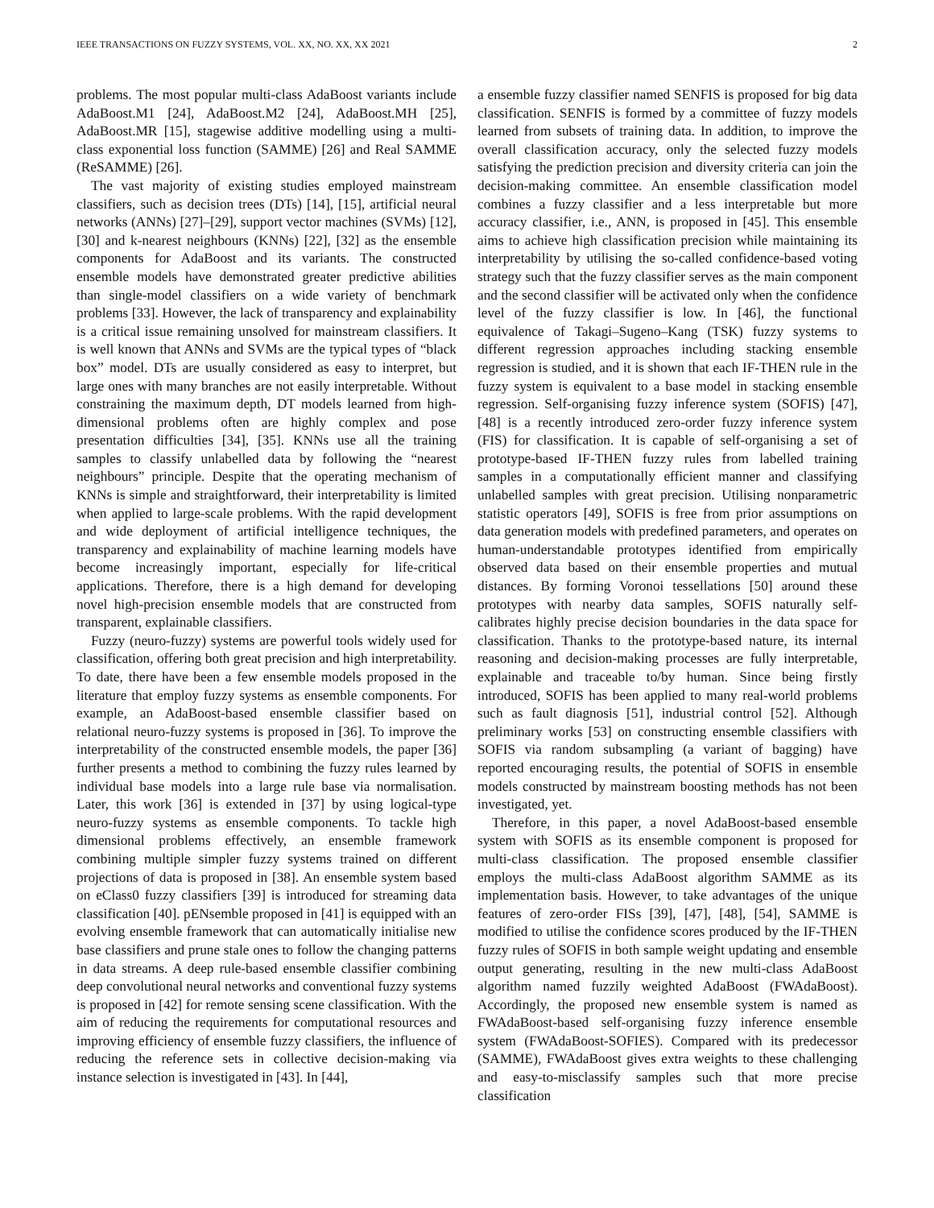IEEE TRANSACTIONS ON FUZZY SYSTEMS, VOL. XX, NO. XX, XX 2021 2
problems. The most popular multi-class AdaBoost variants include AdaBoost.M1 [24], AdaBoost.M2 [24], AdaBoost.MH [25], AdaBoost.MR [15], stagewise additive modelling using a multi-class exponential loss function (SAMME) [26] and Real SAMME (ReSAMME) [26].
The vast majority of existing studies employed mainstream classifiers, such as decision trees (DTs) [14], [15], artificial neural networks (ANNs) [27]–[29], support vector machines (SVMs) [12], [30] and k-nearest neighbours (KNNs) [22], [32] as the ensemble components for AdaBoost and its variants. The constructed ensemble models have demonstrated greater predictive abilities than single-model classifiers on a wide variety of benchmark problems [33]. However, the lack of transparency and explainability is a critical issue remaining unsolved for mainstream classifiers. It is well known that ANNs and SVMs are the typical types of “black box” model. DTs are usually considered as easy to interpret, but large ones with many branches are not easily interpretable. Without constraining the maximum depth, DT models learned from high-dimensional problems often are highly complex and pose presentation difficulties [34], [35]. KNNs use all the training samples to classify unlabelled data by following the “nearest neighbours” principle. Despite that the operating mechanism of KNNs is simple and straightforward, their interpretability is limited when applied to large-scale problems. With the rapid development and wide deployment of artificial intelligence techniques, the transparency and explainability of machine learning models have become increasingly important, especially for life-critical applications. Therefore, there is a high demand for developing novel high-precision ensemble models that are constructed from transparent, explainable classifiers.
Fuzzy (neuro-fuzzy) systems are powerful tools widely used for classification, offering both great precision and high interpretability. To date, there have been a few ensemble models proposed in the literature that employ fuzzy systems as ensemble components. For example, an AdaBoost-based ensemble classifier based on relational neuro-fuzzy systems is proposed in [36]. To improve the interpretability of the constructed ensemble models, the paper [36] further presents a method to combining the fuzzy rules learned by individual base models into a large rule base via normalisation. Later, this work [36] is extended in [37] by using logical-type neuro-fuzzy systems as ensemble components. To tackle high dimensional problems effectively, an ensemble framework combining multiple simpler fuzzy systems trained on different projections of data is proposed in [38]. An ensemble system based on eClass0 fuzzy classifiers [39] is introduced for streaming data classification [40]. pENsemble proposed in [41] is equipped with an evolving ensemble framework that can automatically initialise new base classifiers and prune stale ones to follow the changing patterns in data streams. A deep rule-based ensemble classifier combining deep convolutional neural networks and conventional fuzzy systems is proposed in [42] for remote sensing scene classification. With the aim of reducing the requirements for computational resources and improving efficiency of ensemble fuzzy classifiers, the influence of reducing the reference sets in collective decision-making via instance selection is investigated in [43]. In [44],
a ensemble fuzzy classifier named SENFIS is proposed for big data classification. SENFIS is formed by a committee of fuzzy models learned from subsets of training data. In addition, to improve the overall classification accuracy, only the selected fuzzy models satisfying the prediction precision and diversity criteria can join the decision-making committee. An ensemble classification model combines a fuzzy classifier and a less interpretable but more accuracy classifier, i.e., ANN, is proposed in [45]. This ensemble aims to achieve high classification precision while maintaining its interpretability by utilising the so-called confidence-based voting strategy such that the fuzzy classifier serves as the main component and the second classifier will be activated only when the confidence level of the fuzzy classifier is low. In [46], the functional equivalence of Takagi–Sugeno–Kang (TSK) fuzzy systems to different regression approaches including stacking ensemble regression is studied, and it is shown that each IF-THEN rule in the fuzzy system is equivalent to a base model in stacking ensemble regression. Self-organising fuzzy inference system (SOFIS) [47], [48] is a recently introduced zero-order fuzzy inference system (FIS) for classification. It is capable of self-organising a set of prototype-based IF-THEN fuzzy rules from labelled training samples in a computationally efficient manner and classifying unlabelled samples with great precision. Utilising nonparametric statistic operators [49], SOFIS is free from prior assumptions on data generation models with predefined parameters, and operates on human-understandable prototypes identified from empirically observed data based on their ensemble properties and mutual distances. By forming Voronoi tessellations [50] around these prototypes with nearby data samples, SOFIS naturally self-calibrates highly precise decision boundaries in the data space for classification. Thanks to the prototype-based nature, its internal reasoning and decision-making processes are fully interpretable, explainable and traceable to/by human. Since being firstly introduced, SOFIS has been applied to many real-world problems such as fault diagnosis [51], industrial control [52]. Although preliminary works [53] on constructing ensemble classifiers with SOFIS via random subsampling (a variant of bagging) have reported encouraging results, the potential of SOFIS in ensemble models constructed by mainstream boosting methods has not been investigated, yet.
Therefore, in this paper, a novel AdaBoost-based ensemble system with SOFIS as its ensemble component is proposed for multi-class classification. The proposed ensemble classifier employs the multi-class AdaBoost algorithm SAMME as its implementation basis. However, to take advantages of the unique features of zero-order FISs [39], [47], [48], [54], SAMME is modified to utilise the confidence scores produced by the IF-THEN fuzzy rules of SOFIS in both sample weight updating and ensemble output generating, resulting in the new multi-class AdaBoost algorithm named fuzzily weighted AdaBoost (FWAdaBoost). Accordingly, the proposed new ensemble system is named as FWAdaBoost-based self-organising fuzzy inference ensemble system (FWAdaBoost-SOFIES). Compared with its predecessor (SAMME), FWAdaBoost gives extra weights to these challenging and easy-to-misclassify samples such that more precise classification